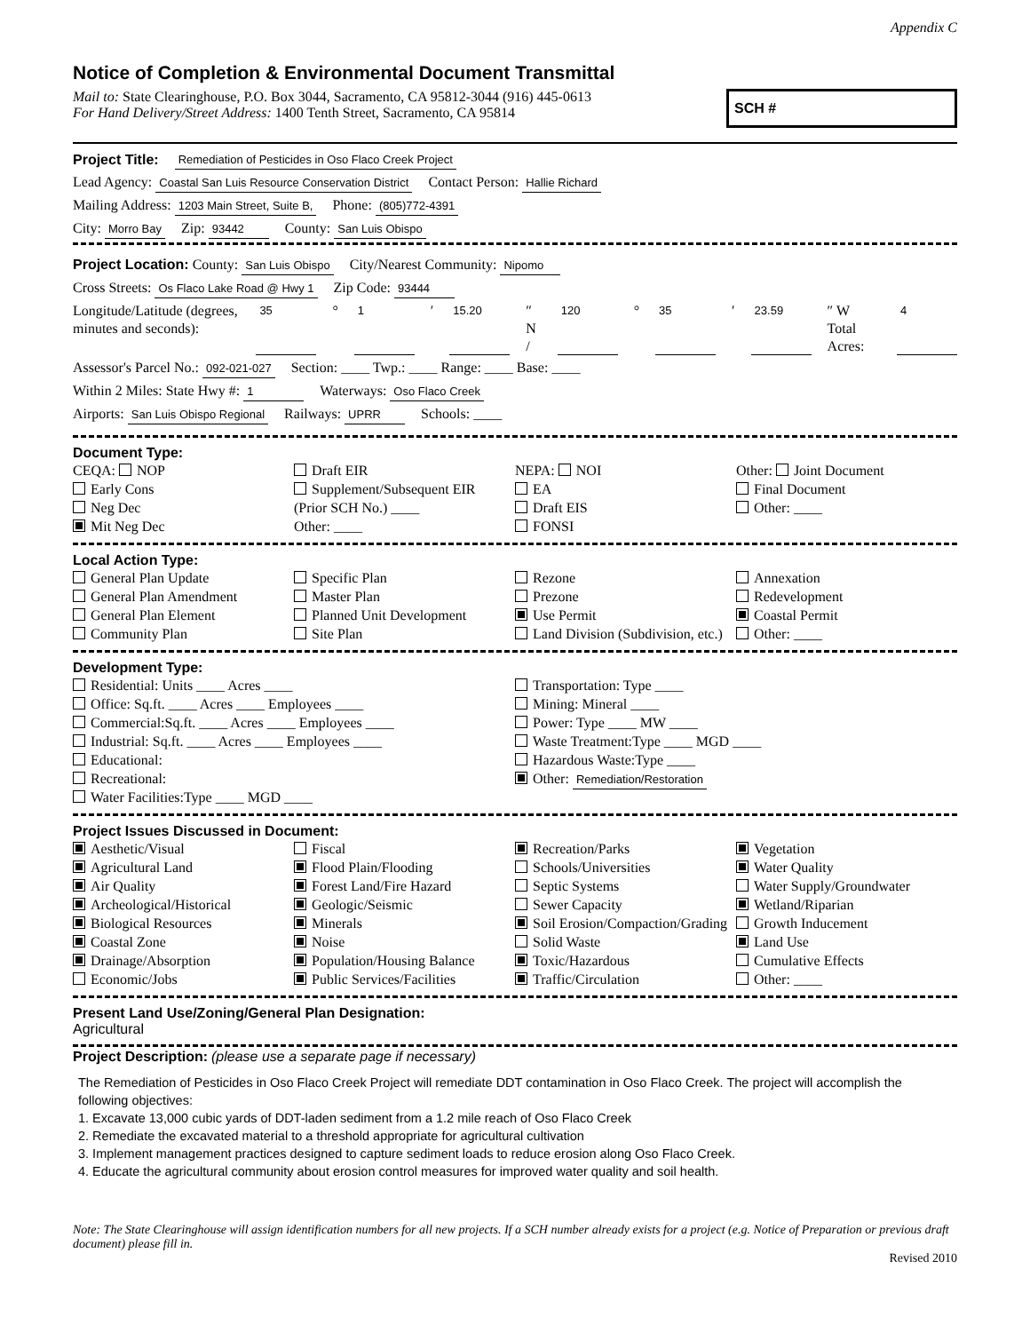Appendix C
Notice of Completion & Environmental Document Transmittal
Mail to: State Clearinghouse, P.O. Box 3044, Sacramento, CA 95812-3044 (916) 445-0613
For Hand Delivery/Street Address: 1400 Tenth Street, Sacramento, CA 95814
SCH #
Project Title: Remediation of Pesticides in Oso Flaco Creek Project
Lead Agency: Coastal San Luis Resource Conservation District Contact Person: Hallie Richard
Mailing Address: 1203 Main Street, Suite B, Phone: (805)772-4391
City: Morro Bay Zip: 93442 County: San Luis Obispo
Project Location: County: San Luis Obispo City/Nearest Community: Nipomo
Cross Streets: Os Flaco Lake Road @ Hwy 1 Zip Code: 93444
Longitude/Latitude (degrees, minutes and seconds): 35 ° 1 ′ 15.20 ″ N / 120 ° 35 ′ 23.59 ″ W Total Acres: 4
Assessor's Parcel No.: 092-021-027 Section: ____ Twp.: ____ Range: ____ Base: ____
Within 2 Miles: State Hwy #: 1 Waterways: Oso Flaco Creek
Airports: San Luis Obispo Regional Railways: UPRR Schools: ____
Document Type:
CEQA: NOP
Early Cons
Neg Dec
Mit Neg Dec
Draft EIR
Supplement/Subsequent EIR
(Prior SCH No.) ____
Other: ____
NEPA: NOI
EA
Draft EIS
FONSI
Other: Joint Document
Final Document
Other: ____
Local Action Type:
General Plan Update
General Plan Amendment
General Plan Element
Community Plan
Specific Plan
Master Plan
Planned Unit Development
Site Plan
Rezone
Prezone
Use Permit
Land Division (Subdivision, etc.)
Annexation
Redevelopment
Coastal Permit
Other: ____
Development Type:
Residential: Units ____ Acres ____
Office: Sq.ft. ____ Acres ____ Employees ____
Commercial:Sq.ft. ____ Acres ____ Employees ____
Industrial: Sq.ft. ____ Acres ____ Employees ____
Educational:
Recreational:
Water Facilities:Type ____ MGD ____
Transportation: Type ____
Mining: Mineral ____
Power: Type ____ MW ____
Waste Treatment:Type ____ MGD ____
Hazardous Waste:Type ____
Other: Remediation/Restoration
Project Issues Discussed in Document:
Aesthetic/Visual
Agricultural Land
Air Quality
Archeological/Historical
Biological Resources
Coastal Zone
Drainage/Absorption
Economic/Jobs
Fiscal
Flood Plain/Flooding
Forest Land/Fire Hazard
Geologic/Seismic
Minerals
Noise
Population/Housing Balance
Public Services/Facilities
Recreation/Parks
Schools/Universities
Septic Systems
Sewer Capacity
Soil Erosion/Compaction/Grading
Solid Waste
Toxic/Hazardous
Traffic/Circulation
Vegetation
Water Quality
Water Supply/Groundwater
Wetland/Riparian
Growth Inducement
Land Use
Cumulative Effects
Other: ____
Present Land Use/Zoning/General Plan Designation:
Agricultural
Project Description: (please use a separate page if necessary)
The Remediation of Pesticides in Oso Flaco Creek Project will remediate DDT contamination in Oso Flaco Creek. The project will accomplish the following objectives:
1. Excavate 13,000 cubic yards of DDT-laden sediment from a 1.2 mile reach of Oso Flaco Creek
2. Remediate the excavated material to a threshold appropriate for agricultural cultivation
3. Implement management practices designed to capture sediment loads to reduce erosion along Oso Flaco Creek.
4. Educate the agricultural community about erosion control measures for improved water quality and soil health.
Note: The State Clearinghouse will assign identification numbers for all new projects. If a SCH number already exists for a project (e.g. Notice of Preparation or previous draft document) please fill in.
Revised 2010